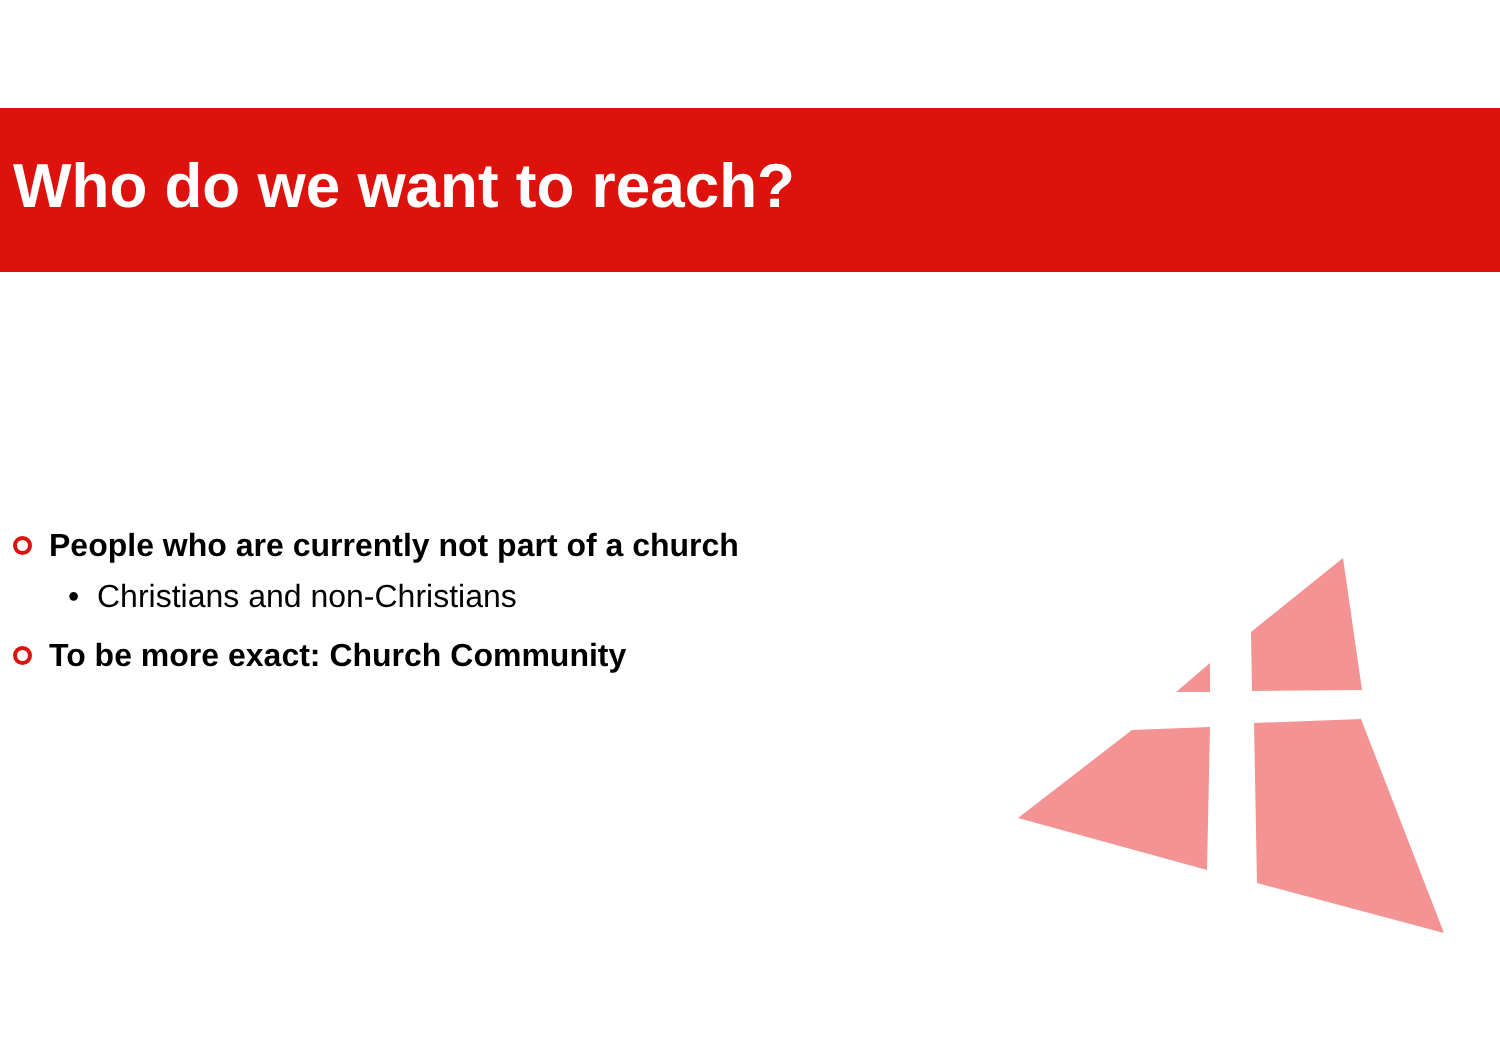Who do we want to reach?
People who are currently not part of a church
• Christians and non-Christians
To be more exact: Church Community